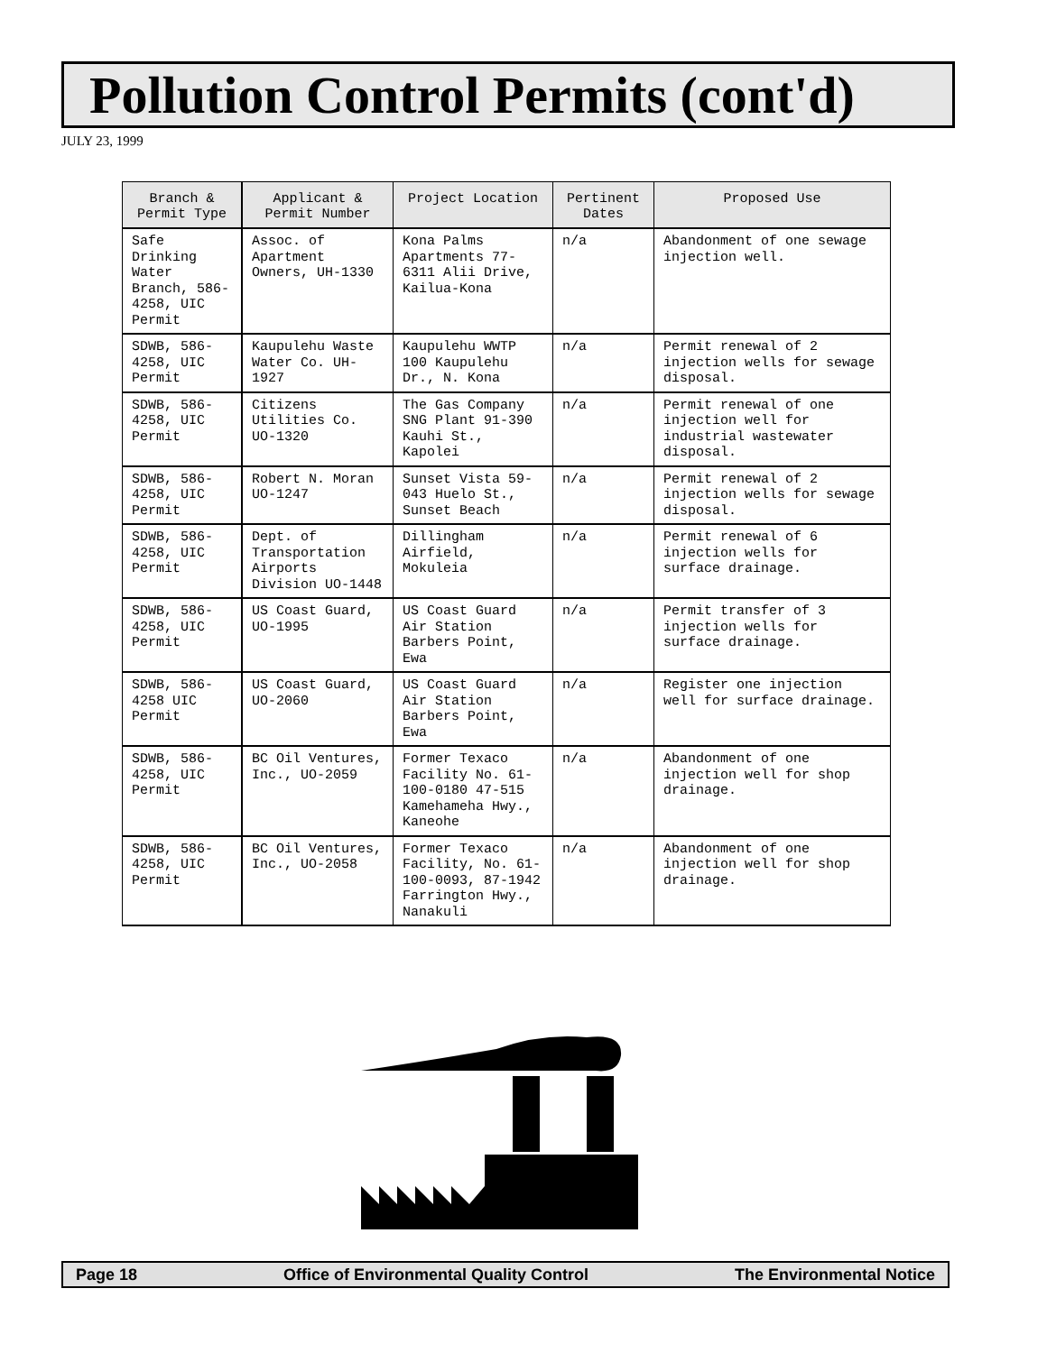Pollution Control Permits (cont'd)
JULY 23, 1999
| Branch & Permit Type | Applicant & Permit Number | Project Location | Pertinent Dates | Proposed Use |
| --- | --- | --- | --- | --- |
| Safe Drinking Water Branch, 586-4258, UIC Permit | Assoc. of Apartment Owners, UH-1330 | Kona Palms Apartments 77-6311 Alii Drive, Kailua-Kona | n/a | Abandonment of one sewage injection well. |
| SDWB, 586-4258, UIC Permit | Kaupulehu Waste Water Co. UH-1927 | Kaupulehu WWTP 100 Kaupulehu Dr., N. Kona | n/a | Permit renewal of 2 injection wells for sewage disposal. |
| SDWB, 586-4258, UIC Permit | Citizens Utilities Co. UO-1320 | The Gas Company SNG Plant 91-390 Kauhi St., Kapolei | n/a | Permit renewal of one injection well for industrial wastewater disposal. |
| SDWB, 586-4258, UIC Permit | Robert N. Moran UO-1247 | Sunset Vista 59-043 Huelo St., Sunset Beach | n/a | Permit renewal of 2 injection wells for sewage disposal. |
| SDWB, 586-4258, UIC Permit | Dept. of Transportation Airports Division UO-1448 | Dillingham Airfield, Mokuleia | n/a | Permit renewal of 6 injection wells for surface drainage. |
| SDWB, 586-4258, UIC Permit | US Coast Guard, UO-1995 | US Coast Guard Air Station Barbers Point, Ewa | n/a | Permit transfer of 3 injection wells for surface drainage. |
| SDWB, 586-4258 UIC Permit | US Coast Guard, UO-2060 | US Coast Guard Air Station Barbers Point, Ewa | n/a | Register one injection well for surface drainage. |
| SDWB, 586-4258, UIC Permit | BC Oil Ventures, Inc., UO-2059 | Former Texaco Facility No. 61-100-0180 47-515 Kamehameha Hwy., Kaneohe | n/a | Abandonment of one injection well for shop drainage. |
| SDWB, 586-4258, UIC Permit | BC Oil Ventures, Inc., UO-2058 | Former Texaco Facility, No. 61-100-0093, 87-1942 Farrington Hwy., Nanakuli | n/a | Abandonment of one injection well for shop drainage. |
Page 18 Office of Environmental Quality Control The Environmental Notice